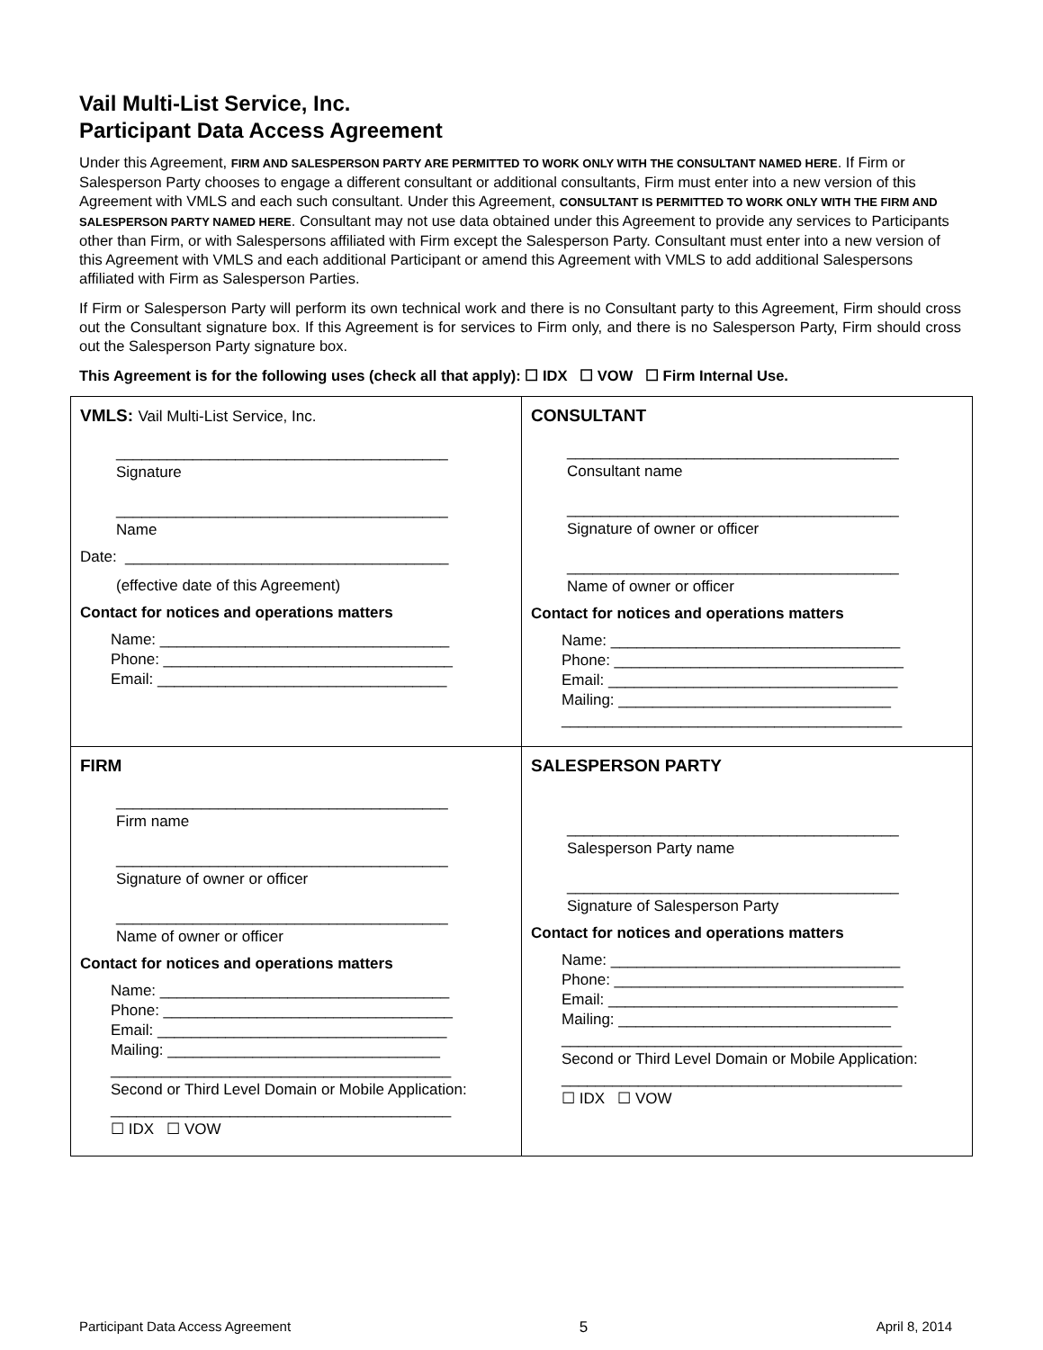Vail Multi-List Service, Inc.
Participant Data Access Agreement
Under this Agreement, FIRM AND SALESPERSON PARTY ARE PERMITTED TO WORK ONLY WITH THE CONSULTANT NAMED HERE. If Firm or Salesperson Party chooses to engage a different consultant or additional consultants, Firm must enter into a new version of this Agreement with VMLS and each such consultant. Under this Agreement, CONSULTANT IS PERMITTED TO WORK ONLY WITH THE FIRM AND SALESPERSON PARTY NAMED HERE. Consultant may not use data obtained under this Agreement to provide any services to Participants other than Firm, or with Salespersons affiliated with Firm except the Salesperson Party. Consultant must enter into a new version of this Agreement with VMLS and each additional Participant or amend this Agreement with VMLS to add additional Salespersons affiliated with Firm as Salesperson Parties.
If Firm or Salesperson Party will perform its own technical work and there is no Consultant party to this Agreement, Firm should cross out the Consultant signature box. If this Agreement is for services to Firm only, and there is no Salesperson Party, Firm should cross out the Salesperson Party signature box.
This Agreement is for the following uses (check all that apply): ☐ IDX ☐ VOW ☐ Firm Internal Use.
| VMLS: Vail Multi-List Service, Inc. _______________________________________ Signature _______________________________________ Name Date: ______________________________________ (effective date of this Agreement) Contact for notices and operations matters Name: __________________________________ Phone: __________________________________ Email: __________________________________ | CONSULTANT _______________________________________ Consultant name _______________________________________ Signature of owner or officer _______________________________________ Name of owner or officer Contact for notices and operations matters Name: __________________________________ Phone: __________________________________ Email: __________________________________ Mailing: ________________________________ ________________________________________ |
| FIRM _______________________________________ Firm name _______________________________________ Signature of owner or officer _______________________________________ Name of owner or officer Contact for notices and operations matters Name: __________________________________ Phone: __________________________________ Email: __________________________________ Mailing: ________________________________ ________________________________________ Second or Third Level Domain or Mobile Application: ________________________________________ ☐ IDX ☐ VOW | SALESPERSON PARTY _______________________________________ Salesperson Party name _______________________________________ Signature of Salesperson Party Contact for notices and operations matters Name: __________________________________ Phone: __________________________________ Email: __________________________________ Mailing: ________________________________ ________________________________________ Second or Third Level Domain or Mobile Application: ________________________________________ ☐ IDX ☐ VOW |
Participant Data Access Agreement 5 April 8, 2014